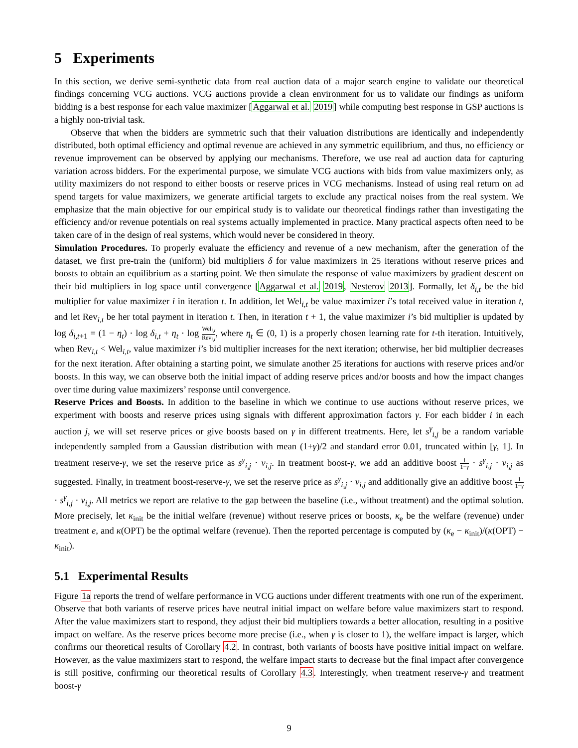5 Experiments
In this section, we derive semi-synthetic data from real auction data of a major search engine to validate our theoretical findings concerning VCG auctions. VCG auctions provide a clean environment for us to validate our findings as uniform bidding is a best response for each value maximizer [Aggarwal et al. 2019] while computing best response in GSP auctions is a highly non-trivial task.
Observe that when the bidders are symmetric such that their valuation distributions are identically and independently distributed, both optimal efficiency and optimal revenue are achieved in any symmetric equilibrium, and thus, no efficiency or revenue improvement can be observed by applying our mechanisms. Therefore, we use real ad auction data for capturing variation across bidders. For the experimental purpose, we simulate VCG auctions with bids from value maximizers only, as utility maximizers do not respond to either boosts or reserve prices in VCG mechanisms. Instead of using real return on ad spend targets for value maximizers, we generate artificial targets to exclude any practical noises from the real system. We emphasize that the main objective for our empirical study is to validate our theoretical findings rather than investigating the efficiency and/or revenue potentials on real systems actually implemented in practice. Many practical aspects often need to be taken care of in the design of real systems, which would never be considered in theory.
Simulation Procedures. To properly evaluate the efficiency and revenue of a new mechanism, after the generation of the dataset, we first pre-train the (uniform) bid multipliers δ for value maximizers in 25 iterations without reserve prices and boosts to obtain an equilibrium as a starting point. We then simulate the response of value maximizers by gradient descent on their bid multipliers in log space until convergence [Aggarwal et al. 2019, Nesterov 2013]. Formally, let δ<sub>i,t</sub> be the bid multiplier for value maximizer i in iteration t. In addition, let Wel<sub>i,t</sub> be value maximizer i’s total received value in iteration t, and let Rev<sub>i,t</sub> be her total payment in iteration t. Then, in iteration t + 1, the value maximizer i’s bid multiplier is updated by log δ<sub>i,t+1</sub> = (1 − η<sub>t</sub>) · log δ<sub>i,t</sub> + η<sub>t</sub> · log Wel<sub>i,t</sub> Rev<sub>i,t</sub>, where η<sub>t</sub> ∈ (0, 1) is a properly chosen learning rate for t-th iteration. Intuitively, when Rev<sub>i,t</sub> < Wel<sub>i,t</sub>, value maximizer i’s bid multiplier increases for the next iteration; otherwise, her bid multiplier decreases for the next iteration. After obtaining a starting point, we simulate another 25 iterations for auctions with reserve prices and/or boosts. In this way, we can observe both the initial impact of adding reserve prices and/or boosts and how the impact changes over time during value maximizers’ response until convergence.
Reserve Prices and Boosts. In addition to the baseline in which we continue to use auctions without reserve prices, we experiment with boosts and reserve prices using signals with different approximation factors γ. For each bidder i in each auction j, we will set reserve prices or give boosts based on γ in different treatments. Here, let s<sup>γ</sup><sub>i,j</sub> be a random variable independently sampled from a Gaussian distribution with mean (1+γ)/2 and standard error 0.01, truncated within [γ, 1]. In treatment reserve-γ, we set the reserve price as s<sup>γ</sup><sub>i,j</sub> · v<sub>i,j</sub>. In treatment boost-γ, we add an additive boost 1 1−γ · s<sup>γ</sup><sub>i,j</sub> · v<sub>i,j</sub> as suggested. Finally, in treatment boost-reserve-γ, we set the reserve price as s<sup>γ</sup><sub>i,j</sub> · v<sub>i,j</sub> and additionally give an additive boost 1 1−γ · s<sup>γ</sup><sub>i,j</sub> · v<sub>i,j</sub>. All metrics we report are relative to the gap between the baseline (i.e., without treatment) and the optimal solution. More precisely, let κ<sub>init</sub> be the initial welfare (revenue) without reserve prices or boosts, κ<sub>e</sub> be the welfare (revenue) under treatment e, and κ(OPT) be the optimal welfare (revenue). Then the reported percentage is computed by (κ<sub>e</sub> − κ<sub>init</sub>)/(κ(OPT) − κ<sub>init</sub>).
5.1 Experimental Results
Figure 1a reports the trend of welfare performance in VCG auctions under different treatments with one run of the experiment. Observe that both variants of reserve prices have neutral initial impact on welfare before value maximizers start to respond. After the value maximizers start to respond, they adjust their bid multipliers towards a better allocation, resulting in a positive impact on welfare. As the reserve prices become more precise (i.e., when γ is closer to 1), the welfare impact is larger, which confirms our theoretical results of Corollary 4.2. In contrast, both variants of boosts have positive initial impact on welfare. However, as the value maximizers start to respond, the welfare impact starts to decrease but the final impact after convergence is still positive, confirming our theoretical results of Corollary 4.3. Interestingly, when treatment reserve-γ and treatment boost-γ
9